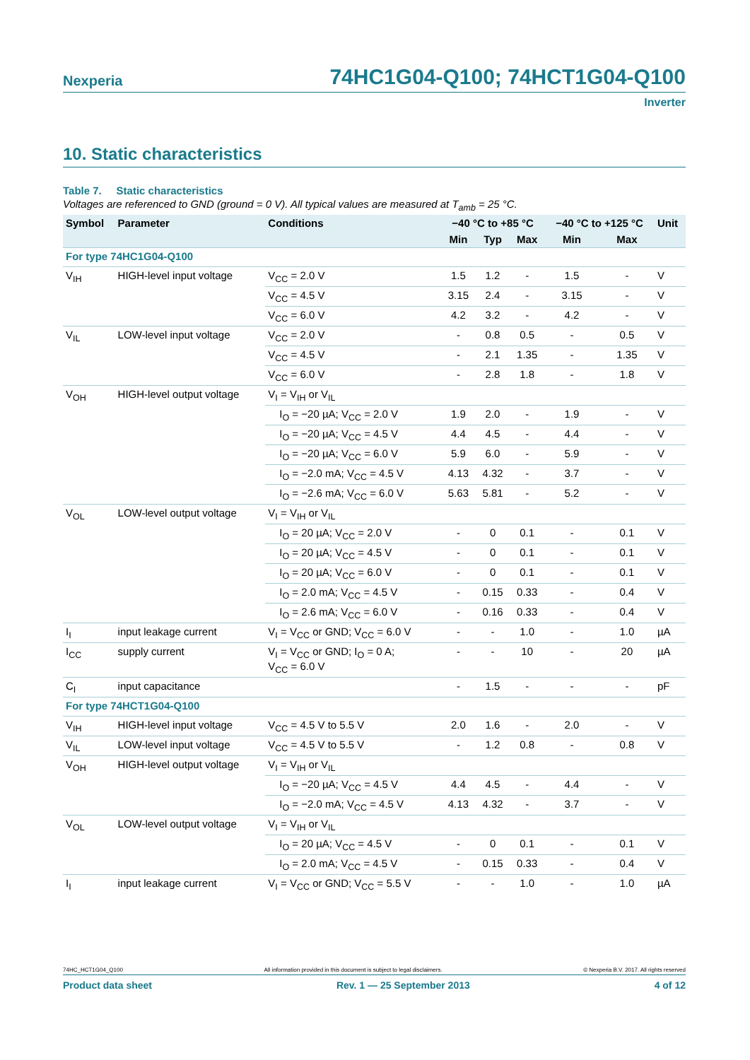Nexperia 74HC1G04-Q100; 74HCT1G04-Q100
Inverter
10. Static characteristics
Table 7. Static characteristics
Voltages are referenced to GND (ground = 0 V). All typical values are measured at T<sub>amb</sub> = 25 °C.
| Symbol | Parameter | Conditions | −40 °C to +85 °C | | | −40 °C to +125 °C | | Unit |
| --- | --- | --- | --- | --- | --- | --- | --- | --- |
| | | | Min | Typ | Max | Min | Max | |
| For type 74HC1G04-Q100 | | | | | | | | |
| V<sub>IH</sub> | HIGH-level input voltage | V<sub>CC</sub> = 2.0 V | 1.5 | 1.2 | - | 1.5 | - | V |
| | | V<sub>CC</sub> = 4.5 V | 3.15 | 2.4 | - | 3.15 | - | V |
| | | V<sub>CC</sub> = 6.0 V | 4.2 | 3.2 | - | 4.2 | - | V |
| V<sub>IL</sub> | LOW-level input voltage | V<sub>CC</sub> = 2.0 V | - | 0.8 | 0.5 | - | 0.5 | V |
| | | V<sub>CC</sub> = 4.5 V | - | 2.1 | 1.35 | - | 1.35 | V |
| | | V<sub>CC</sub> = 6.0 V | - | 2.8 | 1.8 | - | 1.8 | V |
| V<sub>OH</sub> | HIGH-level output voltage | V<sub>I</sub> = V<sub>IH</sub> or V<sub>IL</sub> | | | | | | |
| | | I<sub>O</sub> = −20 µA; V<sub>CC</sub> = 2.0 V | 1.9 | 2.0 | - | 1.9 | - | V |
| | | I<sub>O</sub> = −20 µA; V<sub>CC</sub> = 4.5 V | 4.4 | 4.5 | - | 4.4 | - | V |
| | | I<sub>O</sub> = −20 µA; V<sub>CC</sub> = 6.0 V | 5.9 | 6.0 | - | 5.9 | - | V |
| | | I<sub>O</sub> = −2.0 mA; V<sub>CC</sub> = 4.5 V | 4.13 | 4.32 | - | 3.7 | - | V |
| | | I<sub>O</sub> = −2.6 mA; V<sub>CC</sub> = 6.0 V | 5.63 | 5.81 | - | 5.2 | - | V |
| V<sub>OL</sub> | LOW-level output voltage | V<sub>I</sub> = V<sub>IH</sub> or V<sub>IL</sub> | | | | | | |
| | | I<sub>O</sub> = 20 µA; V<sub>CC</sub> = 2.0 V | - | 0 | 0.1 | - | 0.1 | V |
| | | I<sub>O</sub> = 20 µA; V<sub>CC</sub> = 4.5 V | - | 0 | 0.1 | - | 0.1 | V |
| | | I<sub>O</sub> = 20 µA; V<sub>CC</sub> = 6.0 V | - | 0 | 0.1 | - | 0.1 | V |
| | | I<sub>O</sub> = 2.0 mA; V<sub>CC</sub> = 4.5 V | - | 0.15 | 0.33 | - | 0.4 | V |
| | | I<sub>O</sub> = 2.6 mA; V<sub>CC</sub> = 6.0 V | - | 0.16 | 0.33 | - | 0.4 | V |
| I<sub>I</sub> | input leakage current | V<sub>I</sub> = V<sub>CC</sub> or GND; V<sub>CC</sub> = 6.0 V | - | - | 1.0 | - | 1.0 | µA |
| I<sub>CC</sub> | supply current | V<sub>I</sub> = V<sub>CC</sub> or GND; I<sub>O</sub> = 0 A; V<sub>CC</sub> = 6.0 V | - | - | 10 | - | 20 | µA |
| C<sub>I</sub> | input capacitance | | - | 1.5 | - | - | - | pF |
| For type 74HCT1G04-Q100 | | | | | | | | |
| V<sub>IH</sub> | HIGH-level input voltage | V<sub>CC</sub> = 4.5 V to 5.5 V | 2.0 | 1.6 | - | 2.0 | - | V |
| V<sub>IL</sub> | LOW-level input voltage | V<sub>CC</sub> = 4.5 V to 5.5 V | - | 1.2 | 0.8 | - | 0.8 | V |
| V<sub>OH</sub> | HIGH-level output voltage | V<sub>I</sub> = V<sub>IH</sub> or V<sub>IL</sub> | | | | | | |
| | | I<sub>O</sub> = −20 µA; V<sub>CC</sub> = 4.5 V | 4.4 | 4.5 | - | 4.4 | - | V |
| | | I<sub>O</sub> = −2.0 mA; V<sub>CC</sub> = 4.5 V | 4.13 | 4.32 | - | 3.7 | - | V |
| V<sub>OL</sub> | LOW-level output voltage | V<sub>I</sub> = V<sub>IH</sub> or V<sub>IL</sub> | | | | | | |
| | | I<sub>O</sub> = 20 µA; V<sub>CC</sub> = 4.5 V | - | 0 | 0.1 | - | 0.1 | V |
| | | I<sub>O</sub> = 2.0 mA; V<sub>CC</sub> = 4.5 V | - | 0.15 | 0.33 | - | 0.4 | V |
| I<sub>I</sub> | input leakage current | V<sub>I</sub> = V<sub>CC</sub> or GND; V<sub>CC</sub> = 5.5 V | - | - | 1.0 | - | 1.0 | µA |
74HC_HCT1G04_Q100 All information provided in this document is subject to legal disclaimers. © Nexperia B.V. 2017. All rights reserved
Product data sheet Rev. 1 — 25 September 2013 4 of 12